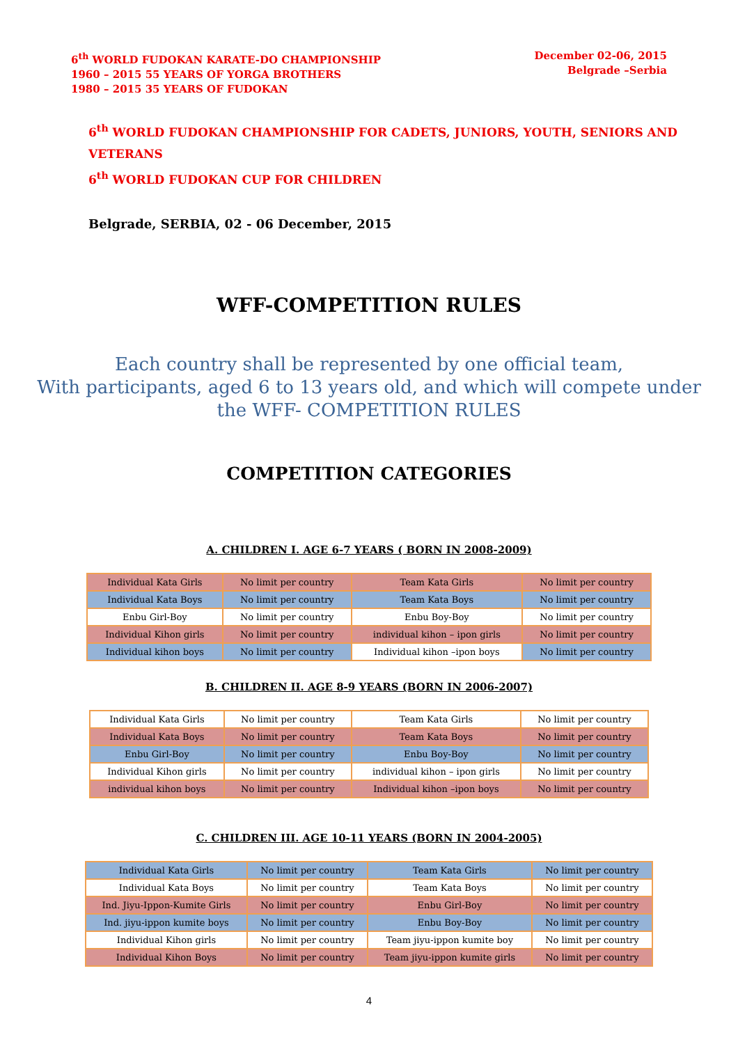6<sup>th</sup> WORLD FUDOKAN KARATE-DO CHAMPIONSHIP
1960 – 2015 55 YEARS OF YORGA BROTHERS
1980 – 2015 35 YEARS OF FUDOKAN
December 02-06, 2015
Belgrade –Serbia
6<sup>th</sup> WORLD FUDOKAN CHAMPIONSHIP FOR CADETS, JUNIORS, YOUTH, SENIORS AND VETERANS
6<sup>th</sup> WORLD FUDOKAN CUP FOR CHILDREN
Belgrade, SERBIA, 02 - 06 December, 2015
WFF-COMPETITION RULES
Each country shall be represented by one official team,
With participants, aged 6 to 13 years old, and which will compete under
the WFF- COMPETITION RULES
COMPETITION CATEGORIES
A. CHILDREN I. AGE 6-7 YEARS ( BORN IN 2008-2009)
| Individual Kata Girls | No limit per country | Team Kata Girls | No limit per country |
| Individual Kata Boys | No limit per country | Team Kata Boys | No limit per country |
| Enbu Girl-Boy | No limit per country | Enbu Boy-Boy | No limit per country |
| Individual Kihon girls | No limit per country | individual kihon – ipon girls | No limit per country |
| Individual kihon boys | No limit per country | Individual kihon –ipon boys | No limit per country |
B. CHILDREN II. AGE 8-9 YEARS (BORN IN 2006-2007)
| Individual Kata Girls | No limit per country | Team Kata Girls | No limit per country |
| Individual Kata Boys | No limit per country | Team Kata Boys | No limit per country |
| Enbu Girl-Boy | No limit per country | Enbu Boy-Boy | No limit per country |
| Individual Kihon girls | No limit per country | individual kihon – ipon girls | No limit per country |
| individual kihon boys | No limit per country | Individual kihon –ipon boys | No limit per country |
C. CHILDREN III. AGE 10-11 YEARS (BORN IN 2004-2005)
| Individual Kata Girls | No limit per country | Team Kata Girls | No limit per country |
| Individual Kata Boys | No limit per country | Team Kata Boys | No limit per country |
| Ind. Jiyu-Ippon-Kumite Girls | No limit per country | Enbu Girl-Boy | No limit per country |
| Ind. jiyu-ippon kumite boys | No limit per country | Enbu Boy-Boy | No limit per country |
| Individual Kihon girls | No limit per country | Team jiyu-ippon kumite boy | No limit per country |
| Individual Kihon Boys | No limit per country | Team jiyu-ippon kumite girls | No limit per country |
4